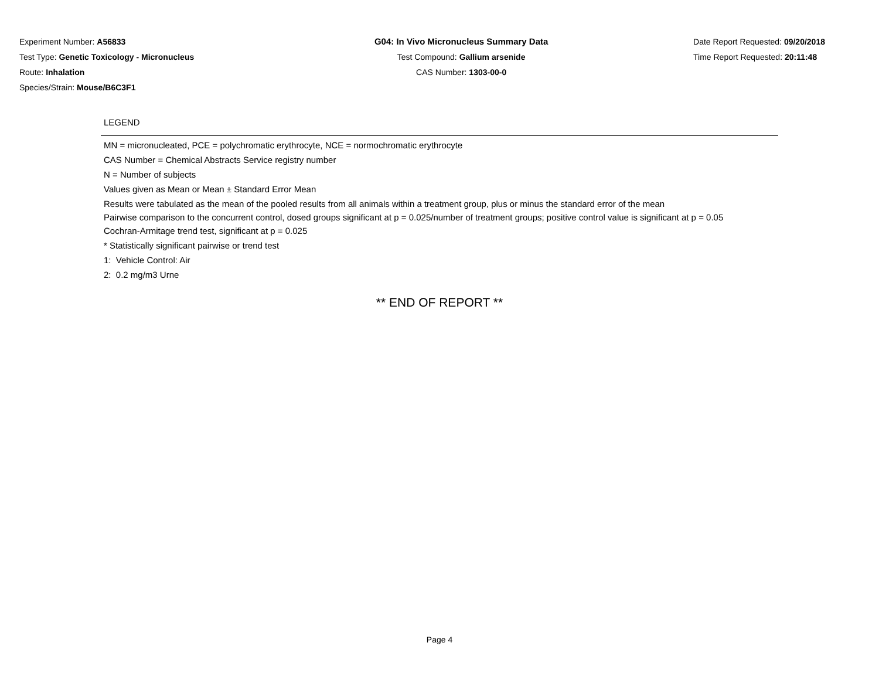Experiment Number: A56833
Test Type: Genetic Toxicology - Micronucleus
Route: Inhalation
Species/Strain: Mouse/B6C3F1
G04: In Vivo Micronucleus Summary Data
Test Compound: Gallium arsenide
CAS Number: 1303-00-0
Date Report Requested: 09/20/2018
Time Report Requested: 20:11:48
LEGEND
MN = micronucleated, PCE = polychromatic erythrocyte, NCE = normochromatic erythrocyte
CAS Number = Chemical Abstracts Service registry number
N = Number of subjects
Values given as Mean or Mean ± Standard Error Mean
Results were tabulated as the mean of the pooled results from all animals within a treatment group, plus or minus the standard error of the mean
Pairwise comparison to the concurrent control, dosed groups significant at p = 0.025/number of treatment groups; positive control value is significant at p = 0.05
Cochran-Armitage trend test, significant at p = 0.025
* Statistically significant pairwise or trend test
1: Vehicle Control: Air
2: 0.2 mg/m3 Urne
** END OF REPORT **
Page 4